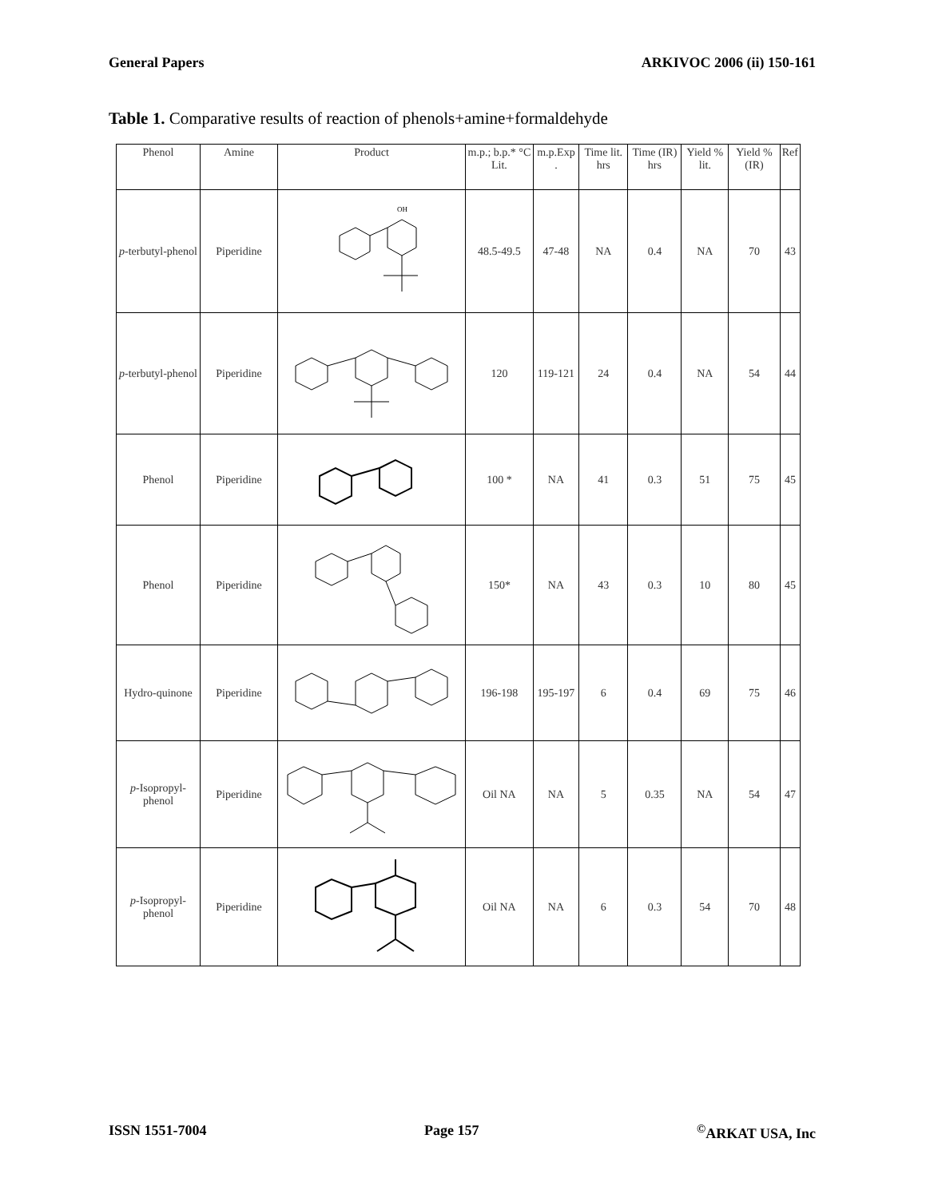General Papers ARKIVOC 2006 (ii) 150-161
Table 1. Comparative results of reaction of phenols+amine+formaldehyde
| Phenol | Amine | Product | m.p.; b.p.* °C Lit. | m.p.Exp . | Time lit. hrs | Time (IR) hrs | Yield % lit. | Yield % (IR) | Ref |
| --- | --- | --- | --- | --- | --- | --- | --- | --- | --- |
| p -terbutyl-phenol | Piperidine | OH | 48.5-49.5 | 47-48 | NA | 0.4 | NA | 70 | 43 |
| p -terbutyl-phenol | Piperidine | | 120 | 119-121 | 24 | 0.4 | NA | 54 | 44 |
| Phenol | Piperidine | | 100 * | NA | 41 | 0.3 | 51 | 75 | 45 |
| Phenol | Piperidine | | 150* | NA | 43 | 0.3 | 10 | 80 | 45 |
| Hydro-quinone | Piperidine | | 196-198 | 195-197 | 6 | 0.4 | 69 | 75 | 46 |
| p -Isopropyl-phenol | Piperidine | | Oil NA | NA | 5 | 0.35 | NA | 54 | 47 |
| p -Isopropyl-phenol | Piperidine | | Oil NA | NA | 6 | 0.3 | 54 | 70 | 48 |
ISSN 1551-7004 Page 157<sup>©</sup>ARKAT USA, Inc